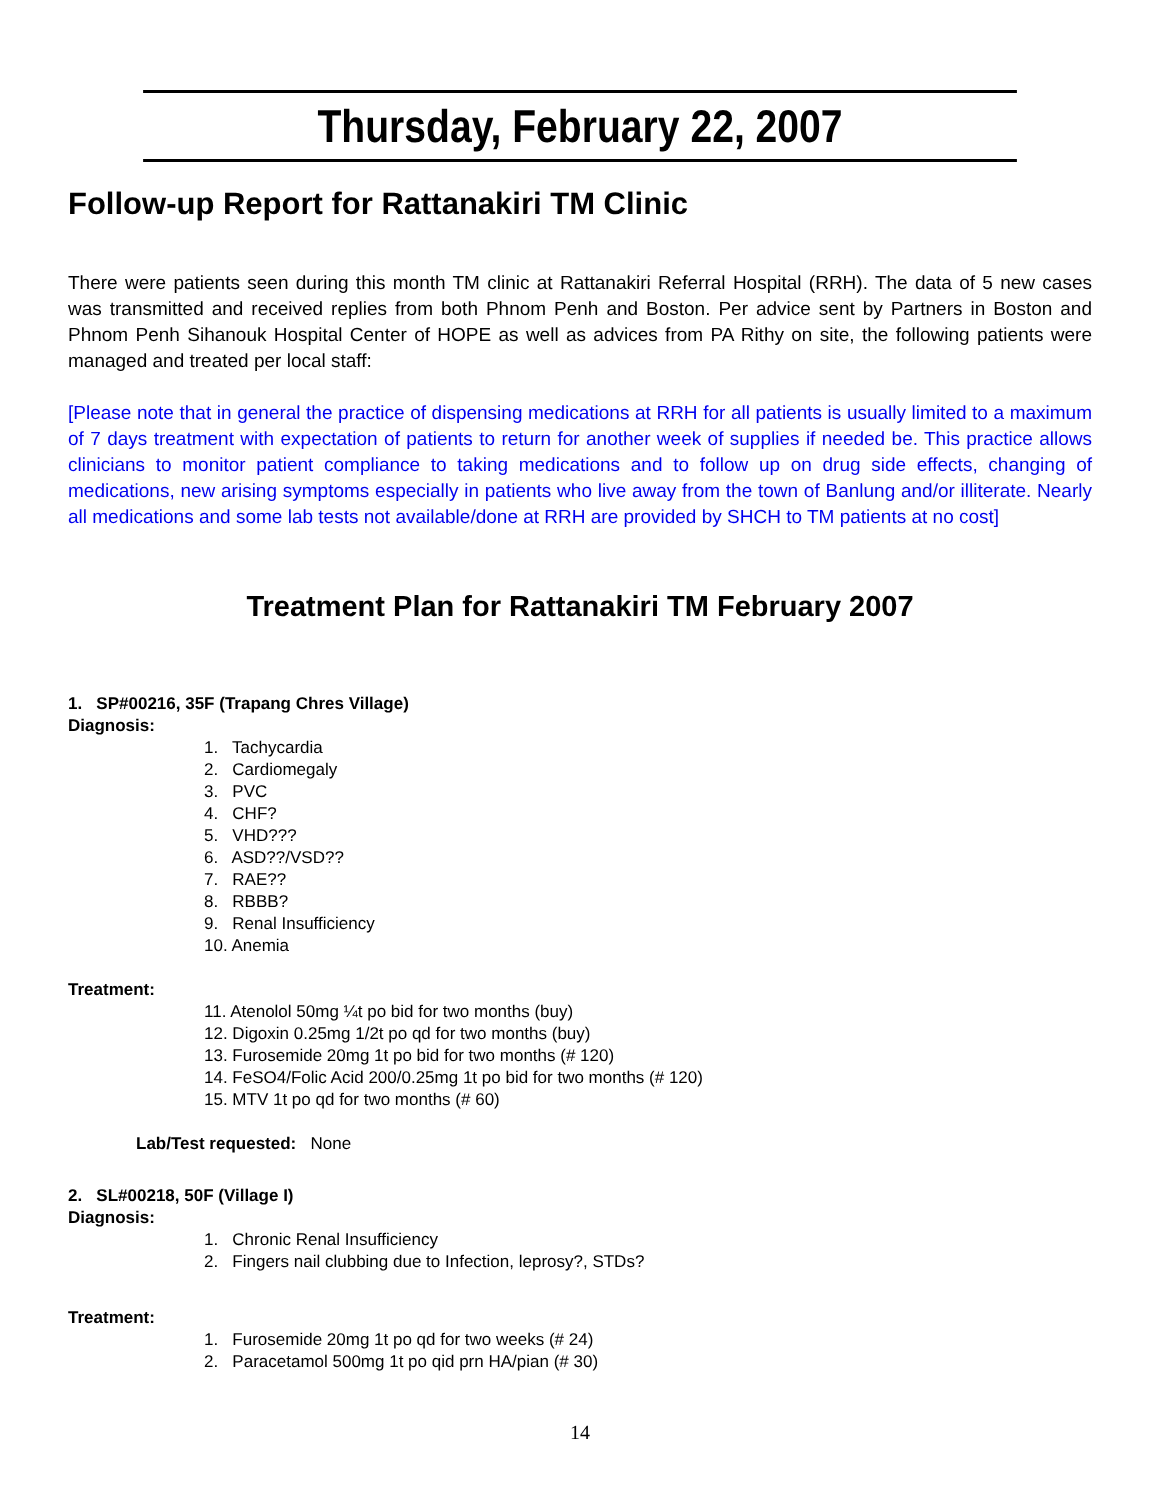Thursday, February 22, 2007
Follow-up Report for Rattanakiri TM Clinic
There were patients seen during this month TM clinic at Rattanakiri Referral Hospital (RRH). The data of 5 new cases was transmitted and received replies from both Phnom Penh and Boston. Per advice sent by Partners in Boston and Phnom Penh Sihanouk Hospital Center of HOPE as well as advices from PA Rithy on site, the following patients were managed and treated per local staff:
[Please note that in general the practice of dispensing medications at RRH for all patients is usually limited to a maximum of 7 days treatment with expectation of patients to return for another week of supplies if needed be. This practice allows clinicians to monitor patient compliance to taking medications and to follow up on drug side effects, changing of medications, new arising symptoms especially in patients who live away from the town of Banlung and/or illiterate. Nearly all medications and some lab tests not available/done at RRH are provided by SHCH to TM patients at no cost]
Treatment Plan for Rattanakiri TM February 2007
1. SP#00216, 35F (Trapang Chres Village)
Diagnosis:
1. Tachycardia
2. Cardiomegaly
3. PVC
4. CHF?
5. VHD???
6. ASD??/VSD??
7. RAE??
8. RBBB?
9. Renal Insufficiency
10. Anemia
Treatment:
11. Atenolol 50mg ¼t po bid for two months (buy)
12. Digoxin 0.25mg 1/2t po qd for two months (buy)
13. Furosemide 20mg 1t po bid for two months (# 120)
14. FeSO4/Folic Acid 200/0.25mg 1t po bid for two months (# 120)
15. MTV 1t po qd for two months (# 60)
Lab/Test requested: None
2. SL#00218, 50F (Village I)
Diagnosis:
1. Chronic Renal Insufficiency
2. Fingers nail clubbing due to Infection, leprosy?, STDs?
Treatment:
1. Furosemide 20mg 1t po qd for two weeks (# 24)
2. Paracetamol 500mg 1t po qid prn HA/pian (# 30)
14